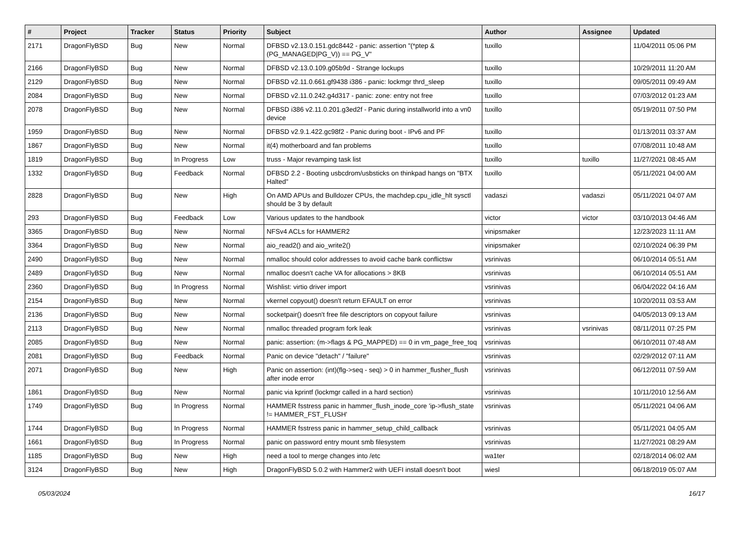| # | Project | Tracker | Status | Priority | Subject | Author | Assignee | Updated |
| --- | --- | --- | --- | --- | --- | --- | --- | --- |
| 2171 | DragonFlyBSD | Bug | New | Normal | DFBSD v2.13.0.151.gdc8442 - panic: assertion "(*ptep & (PG_MANAGED/PG_V)) == PG_V" | tuxillo | | 11/04/2011 05:06 PM |
| 2166 | DragonFlyBSD | Bug | New | Normal | DFBSD v2.13.0.109.g05b9d - Strange lockups | tuxillo | | 10/29/2011 11:20 AM |
| 2129 | DragonFlyBSD | Bug | New | Normal | DFBSD v2.11.0.661.gf9438 i386 - panic: lockmgr thrd_sleep | tuxillo | | 09/05/2011 09:49 AM |
| 2084 | DragonFlyBSD | Bug | New | Normal | DFBSD v2.11.0.242.g4d317 - panic: zone: entry not free | tuxillo | | 07/03/2012 01:23 AM |
| 2078 | DragonFlyBSD | Bug | New | Normal | DFBSD i386 v2.11.0.201.g3ed2f - Panic during installworld into a vn0 device | tuxillo | | 05/19/2011 07:50 PM |
| 1959 | DragonFlyBSD | Bug | New | Normal | DFBSD v2.9.1.422.gc98f2 - Panic during boot - IPv6 and PF | tuxillo | | 01/13/2011 03:37 AM |
| 1867 | DragonFlyBSD | Bug | New | Normal | it(4) motherboard and fan problems | tuxillo | | 07/08/2011 10:48 AM |
| 1819 | DragonFlyBSD | Bug | In Progress | Low | truss - Major revamping task list | tuxillo | tuxillo | 11/27/2021 08:45 AM |
| 1332 | DragonFlyBSD | Bug | Feedback | Normal | DFBSD 2.2 - Booting usbcdrom/usbsticks on thinkpad hangs on "BTX Halted" | tuxillo | | 05/11/2021 04:00 AM |
| 2828 | DragonFlyBSD | Bug | New | High | On AMD APUs and Bulldozer CPUs, the machdep.cpu_idle_hlt sysctl should be 3 by default | vadaszi | vadaszi | 05/11/2021 04:07 AM |
| 293 | DragonFlyBSD | Bug | Feedback | Low | Various updates to the handbook | victor | victor | 03/10/2013 04:46 AM |
| 3365 | DragonFlyBSD | Bug | New | Normal | NFSv4 ACLs for HAMMER2 | vinipsmaker | | 12/23/2023 11:11 AM |
| 3364 | DragonFlyBSD | Bug | New | Normal | aio_read2() and aio_write2() | vinipsmaker | | 02/10/2024 06:39 PM |
| 2490 | DragonFlyBSD | Bug | New | Normal | nmalloc should color addresses to avoid cache bank conflictsw | vsrinivas | | 06/10/2014 05:51 AM |
| 2489 | DragonFlyBSD | Bug | New | Normal | nmalloc doesn't cache VA for allocations > 8KB | vsrinivas | | 06/10/2014 05:51 AM |
| 2360 | DragonFlyBSD | Bug | In Progress | Normal | Wishlist: virtio driver import | vsrinivas | | 06/04/2022 04:16 AM |
| 2154 | DragonFlyBSD | Bug | New | Normal | vkernel copyout() doesn't return EFAULT on error | vsrinivas | | 10/20/2011 03:53 AM |
| 2136 | DragonFlyBSD | Bug | New | Normal | socketpair() doesn't free file descriptors on copyout failure | vsrinivas | | 04/05/2013 09:13 AM |
| 2113 | DragonFlyBSD | Bug | New | Normal | nmalloc threaded program fork leak | vsrinivas | vsrinivas | 08/11/2011 07:25 PM |
| 2085 | DragonFlyBSD | Bug | New | Normal | panic: assertion: (m->flags & PG_MAPPED) == 0 in vm_page_free_toq | vsrinivas | | 06/10/2011 07:48 AM |
| 2081 | DragonFlyBSD | Bug | Feedback | Normal | Panic on device "detach" / "failure" | vsrinivas | | 02/29/2012 07:11 AM |
| 2071 | DragonFlyBSD | Bug | New | High | Panic on assertion: (int)(flg->seq - seq) > 0 in hammer_flusher_flush after inode error | vsrinivas | | 06/12/2011 07:59 AM |
| 1861 | DragonFlyBSD | Bug | New | Normal | panic via kprintf (lockmgr called in a hard section) | vsrinivas | | 10/11/2010 12:56 AM |
| 1749 | DragonFlyBSD | Bug | In Progress | Normal | HAMMER fsstress panic in hammer_flush_inode_core 'ip->flush_state != HAMMER_FST_FLUSH' | vsrinivas | | 05/11/2021 04:06 AM |
| 1744 | DragonFlyBSD | Bug | In Progress | Normal | HAMMER fsstress panic in hammer_setup_child_callback | vsrinivas | | 05/11/2021 04:05 AM |
| 1661 | DragonFlyBSD | Bug | In Progress | Normal | panic on password entry mount smb filesystem | vsrinivas | | 11/27/2021 08:29 AM |
| 1185 | DragonFlyBSD | Bug | New | High | need a tool to merge changes into /etc | wa1ter | | 02/18/2014 06:02 AM |
| 3124 | DragonFlyBSD | Bug | New | High | DragonFlyBSD 5.0.2 with Hammer2 with UEFI install doesn't boot | wiesl | | 06/18/2019 05:07 AM |
05/03/2024 16/17